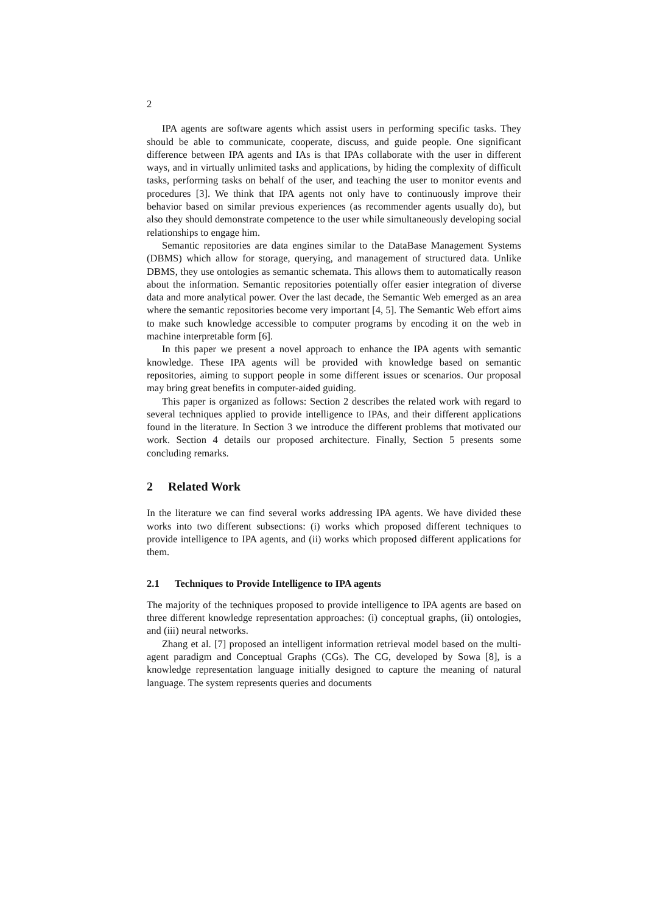2
IPA agents are software agents which assist users in performing specific tasks. They should be able to communicate, cooperate, discuss, and guide people. One significant difference between IPA agents and IAs is that IPAs collaborate with the user in different ways, and in virtually unlimited tasks and applications, by hiding the complexity of difficult tasks, performing tasks on behalf of the user, and teaching the user to monitor events and procedures [3]. We think that IPA agents not only have to continuously improve their behavior based on similar previous experiences (as recommender agents usually do), but also they should demonstrate competence to the user while simultaneously developing social relationships to engage him.
Semantic repositories are data engines similar to the DataBase Management Systems (DBMS) which allow for storage, querying, and management of structured data. Unlike DBMS, they use ontologies as semantic schemata. This allows them to automatically reason about the information. Semantic repositories potentially offer easier integration of diverse data and more analytical power. Over the last decade, the Semantic Web emerged as an area where the semantic repositories become very important [4, 5]. The Semantic Web effort aims to make such knowledge accessible to computer programs by encoding it on the web in machine interpretable form [6].
In this paper we present a novel approach to enhance the IPA agents with semantic knowledge. These IPA agents will be provided with knowledge based on semantic repositories, aiming to support people in some different issues or scenarios. Our proposal may bring great benefits in computer-aided guiding.
This paper is organized as follows: Section 2 describes the related work with regard to several techniques applied to provide intelligence to IPAs, and their different applications found in the literature. In Section 3 we introduce the different problems that motivated our work. Section 4 details our proposed architecture. Finally, Section 5 presents some concluding remarks.
2 Related Work
In the literature we can find several works addressing IPA agents. We have divided these works into two different subsections: (i) works which proposed different techniques to provide intelligence to IPA agents, and (ii) works which proposed different applications for them.
2.1 Techniques to Provide Intelligence to IPA agents
The majority of the techniques proposed to provide intelligence to IPA agents are based on three different knowledge representation approaches: (i) conceptual graphs, (ii) ontologies, and (iii) neural networks.
Zhang et al. [7] proposed an intelligent information retrieval model based on the multi-agent paradigm and Conceptual Graphs (CGs). The CG, developed by Sowa [8], is a knowledge representation language initially designed to capture the meaning of natural language. The system represents queries and documents